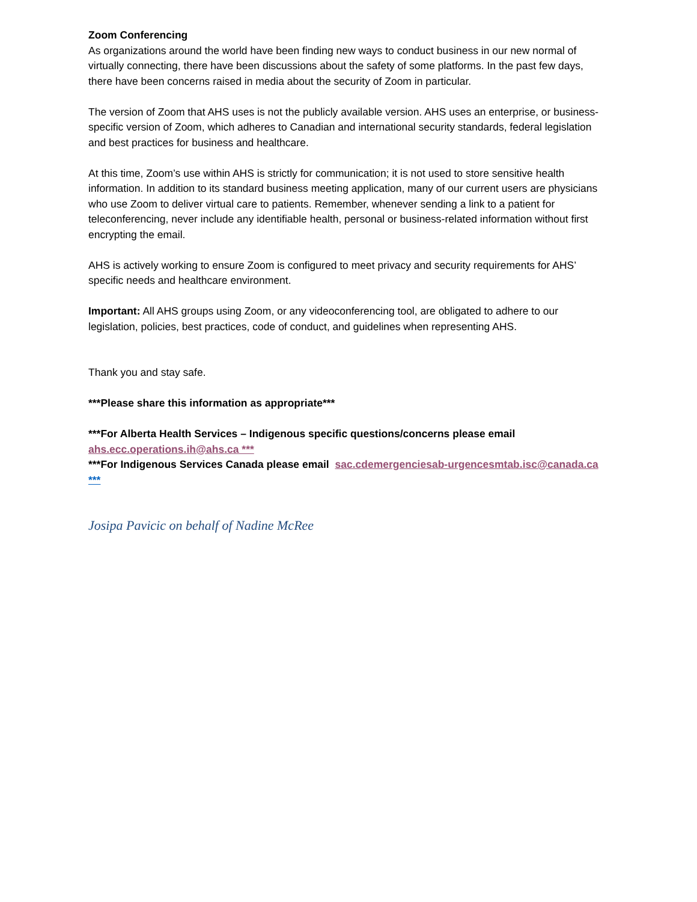Zoom Conferencing
As organizations around the world have been finding new ways to conduct business in our new normal of virtually connecting, there have been discussions about the safety of some platforms. In the past few days, there have been concerns raised in media about the security of Zoom in particular.
The version of Zoom that AHS uses is not the publicly available version. AHS uses an enterprise, or business-specific version of Zoom, which adheres to Canadian and international security standards, federal legislation and best practices for business and healthcare.
At this time, Zoom’s use within AHS is strictly for communication; it is not used to store sensitive health information. In addition to its standard business meeting application, many of our current users are physicians who use Zoom to deliver virtual care to patients. Remember, whenever sending a link to a patient for teleconferencing, never include any identifiable health, personal or business-related information without first encrypting the email.
AHS is actively working to ensure Zoom is configured to meet privacy and security requirements for AHS’ specific needs and healthcare environment.
Important: All AHS groups using Zoom, or any videoconferencing tool, are obligated to adhere to our legislation, policies, best practices, code of conduct, and guidelines when representing AHS.
Thank you and stay safe.
***Please share this information as appropriate***
***For Alberta Health Services – Indigenous specific questions/concerns please email ahs.ecc.operations.ih@ahs.ca ***
***For Indigenous Services Canada please email sac.cdemergenciesab-urgencesmtab.isc@canada.ca ***
Josipa Pavicic on behalf of Nadine McRee